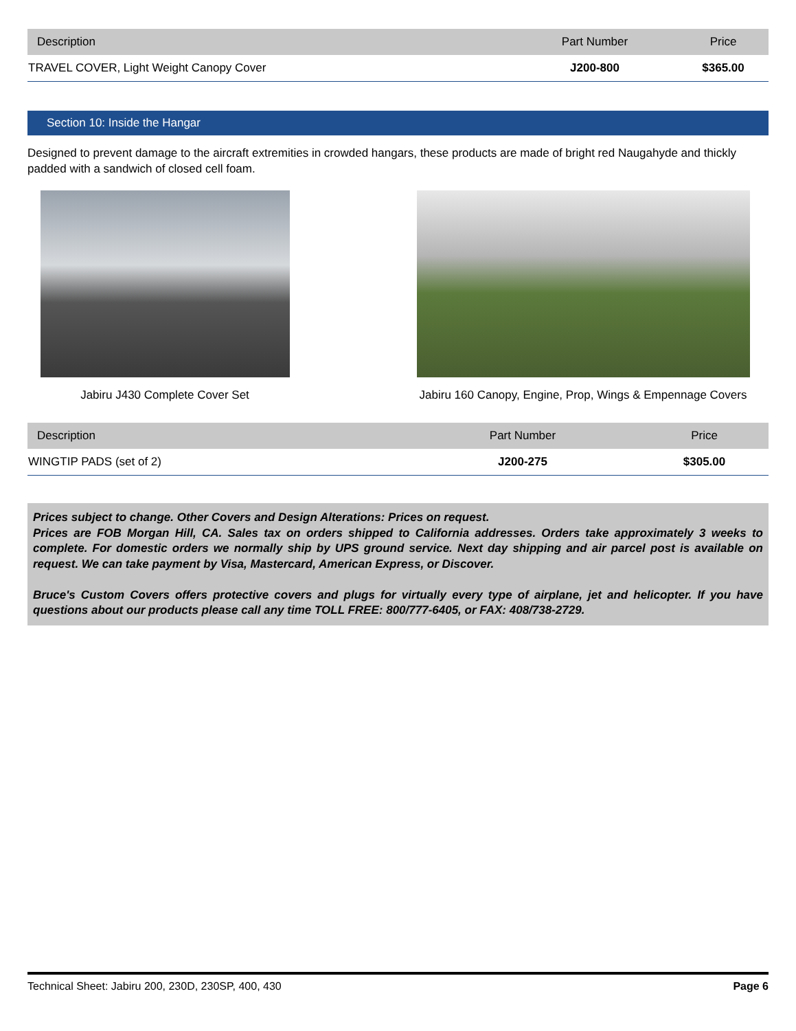| Description | Part Number | Price |
| --- | --- | --- |
| TRAVEL COVER, Light Weight Canopy Cover | J200-800 | $365.00 |
Section 10: Inside the Hangar
Designed to prevent damage to the aircraft extremities in crowded hangars, these products are made of bright red Naugahyde and thickly padded with a sandwich of closed cell foam.
Jabiru J430 Complete Cover Set Jabiru 160 Canopy, Engine, Prop, Wings & Empennage Covers
| Description | Part Number | Price |
| --- | --- | --- |
| WINGTIP PADS (set of 2) | J200-275 | $305.00 |
Prices subject to change. Other Covers and Design Alterations: Prices on request.
Prices are FOB Morgan Hill, CA. Sales tax on orders shipped to California addresses. Orders take approximately 3 weeks to complete. For domestic orders we normally ship by UPS ground service. Next day shipping and air parcel post is available on request. We can take payment by Visa, Mastercard, American Express, or Discover.
Bruce's Custom Covers offers protective covers and plugs for virtually every type of airplane, jet and helicopter. If you have questions about our products please call any time TOLL FREE: 800/777-6405, or FAX: 408/738-2729.
Technical Sheet: Jabiru 200, 230D, 230SP, 400, 430 Page 6